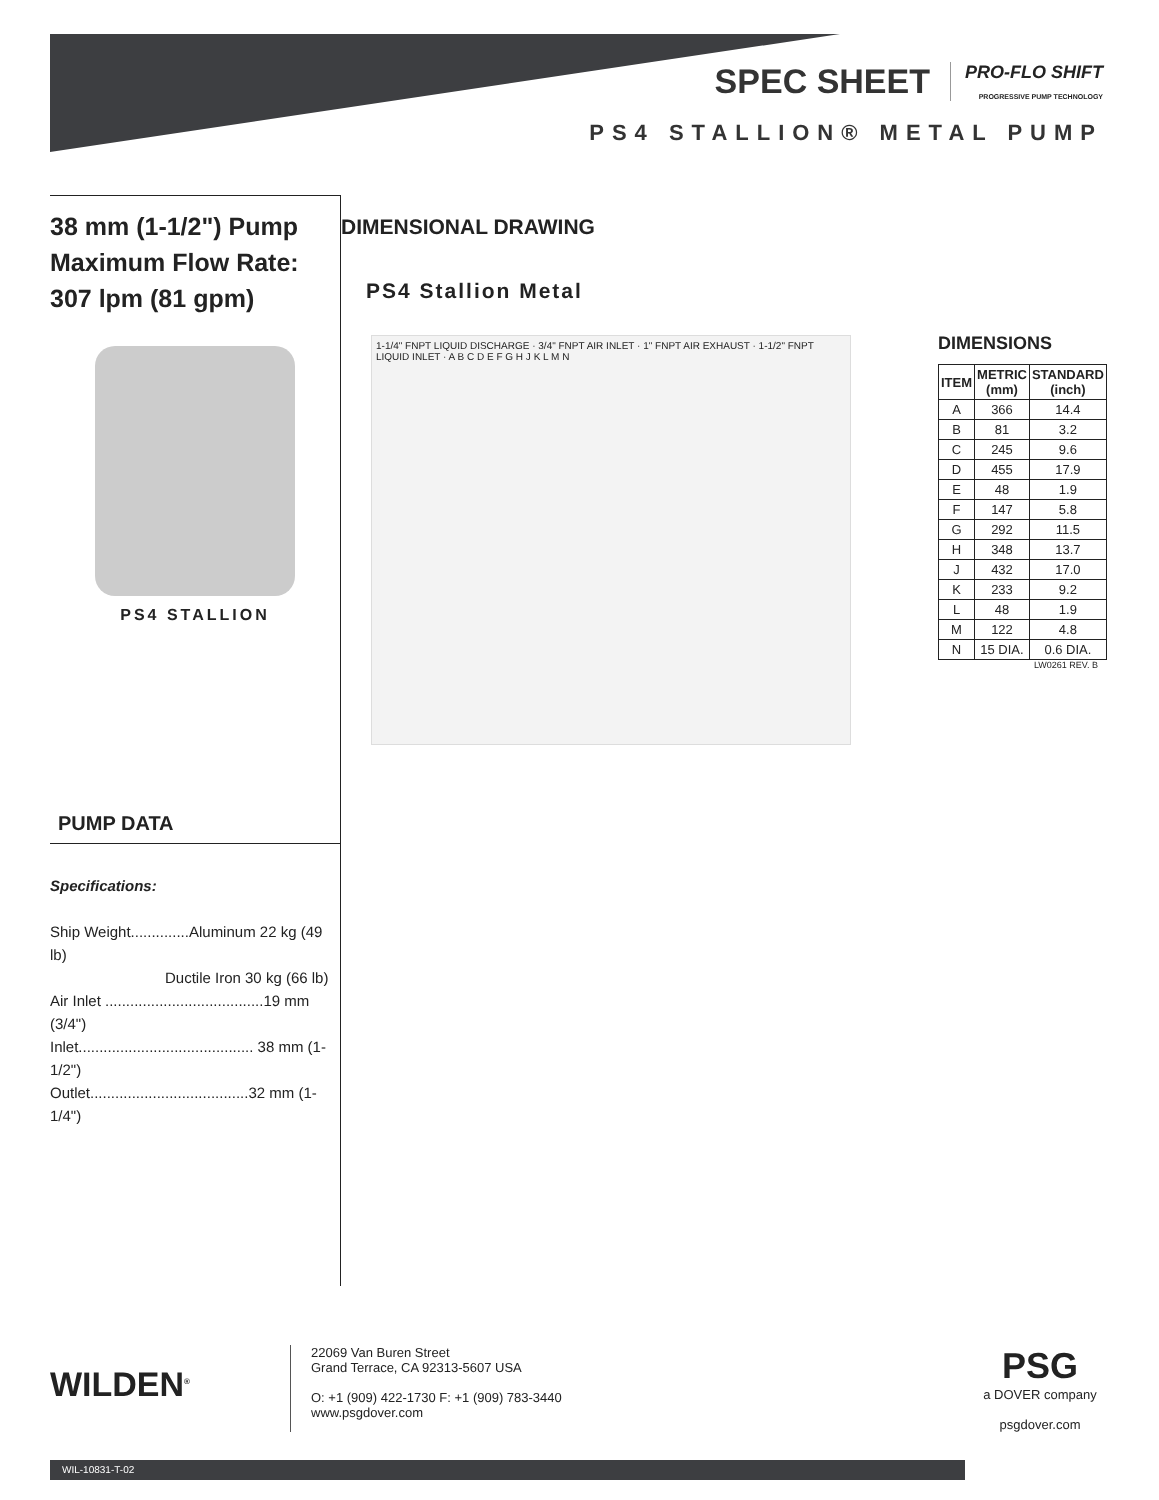SPEC SHEET PRO-FLO SHIFT
PROGRESSIVE PUMP TECHNOLOGY
PS4 STALLION® METAL PUMP
38 mm (1-1/2") Pump
Maximum Flow Rate:
307 lpm (81 gpm)
PS4 STALLION
PUMP DATA
Specifications:
Ship Weight..............Aluminum 22 kg (49 lb)
Ductile Iron 30 kg (66 lb)
Air Inlet ......................................19 mm (3/4")
Inlet.......................................... 38 mm (1-1/2")
Outlet......................................32 mm (1-1/4")
DIMENSIONAL DRAWING
PS4 Stallion Metal
1-1/4" FNPT LIQUID DISCHARGE · 3/4" FNPT AIR INLET · 1" FNPT AIR EXHAUST · 1-1/2" FNPT LIQUID INLET · A B C D E F G H J K L M N
DIMENSIONS
| ITEM | METRIC (mm) | STANDARD (inch) |
| --- | --- | --- |
| A | 366 | 14.4 |
| B | 81 | 3.2 |
| C | 245 | 9.6 |
| D | 455 | 17.9 |
| E | 48 | 1.9 |
| F | 147 | 5.8 |
| G | 292 | 11.5 |
| H | 348 | 13.7 |
| J | 432 | 17.0 |
| K | 233 | 9.2 |
| L | 48 | 1.9 |
| M | 122 | 4.8 |
| N | 15 DIA. | 0.6 DIA. |
LW0261 REV. B
WILDEN<sup>®</sup>
22069 Van Buren Street
Grand Terrace, CA 92313-5607 USA
O: +1 (909) 422-1730 F: +1 (909) 783-3440
www.psgdover.com
PSG
a DOVER company
psgdover.com
WIL-10831-T-02